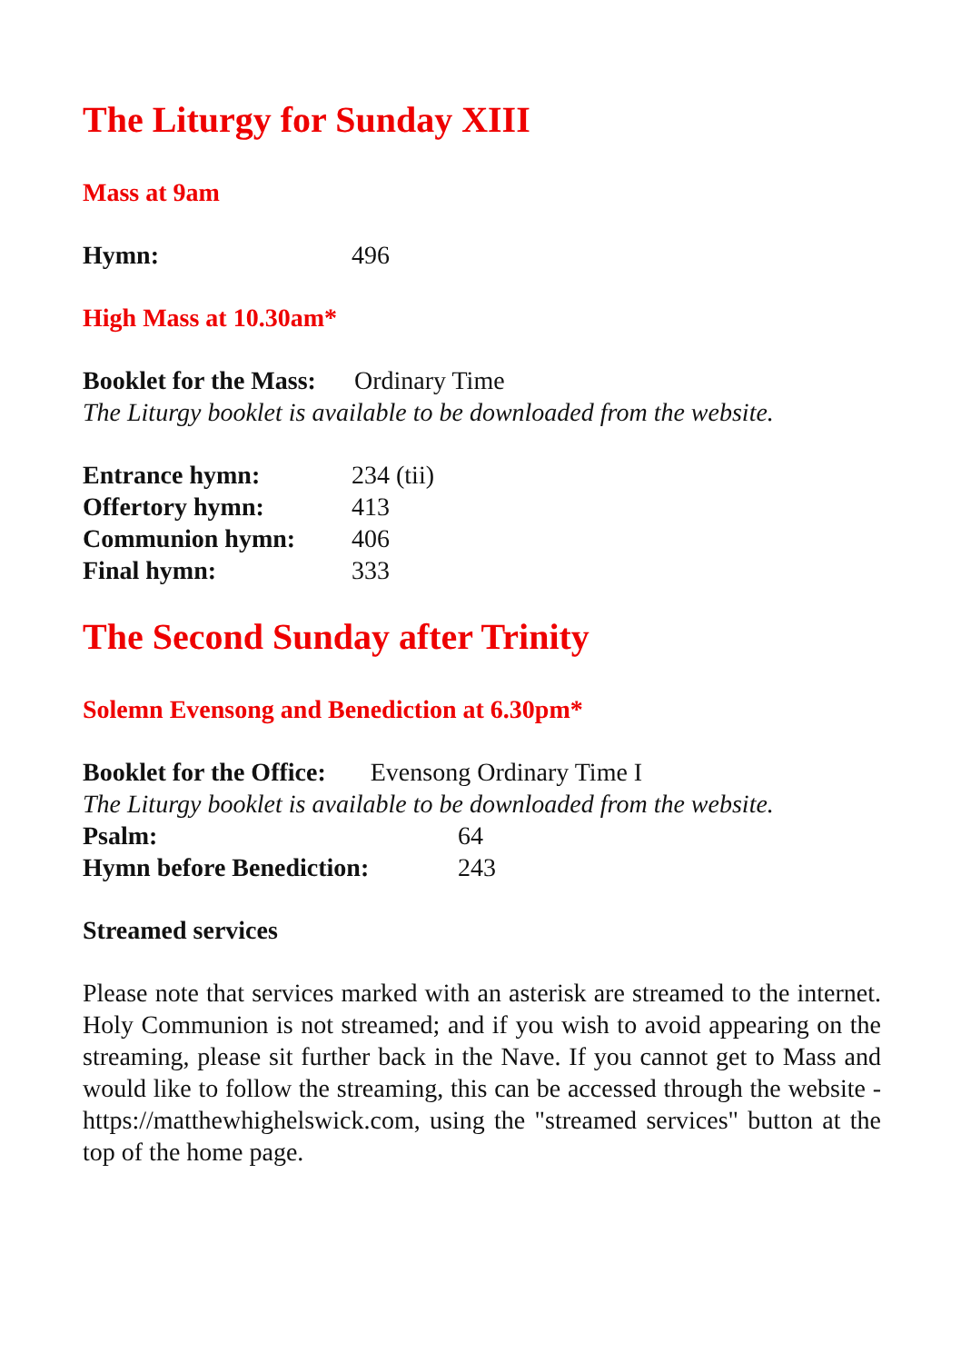The Liturgy for Sunday XIII
Mass at 9am
Hymn: 496
High Mass at 10.30am*
Booklet for the Mass: Ordinary Time
The Liturgy booklet is available to be downloaded from the website.
Entrance hymn: 234 (tii)
Offertory hymn: 413
Communion hymn: 406
Final hymn: 333
The Second Sunday after Trinity
Solemn Evensong and Benediction at 6.30pm*
Booklet for the Office: Evensong Ordinary Time I
The Liturgy booklet is available to be downloaded from the website.
Psalm: 64
Hymn before Benediction: 243
Streamed services
Please note that services marked with an asterisk are streamed to the internet. Holy Communion is not streamed; and if you wish to avoid appearing on the streaming, please sit further back in the Nave. If you cannot get to Mass and would like to follow the streaming, this can be accessed through the website - https://matthewhighelswick.com, using the "streamed services" button at the top of the home page.